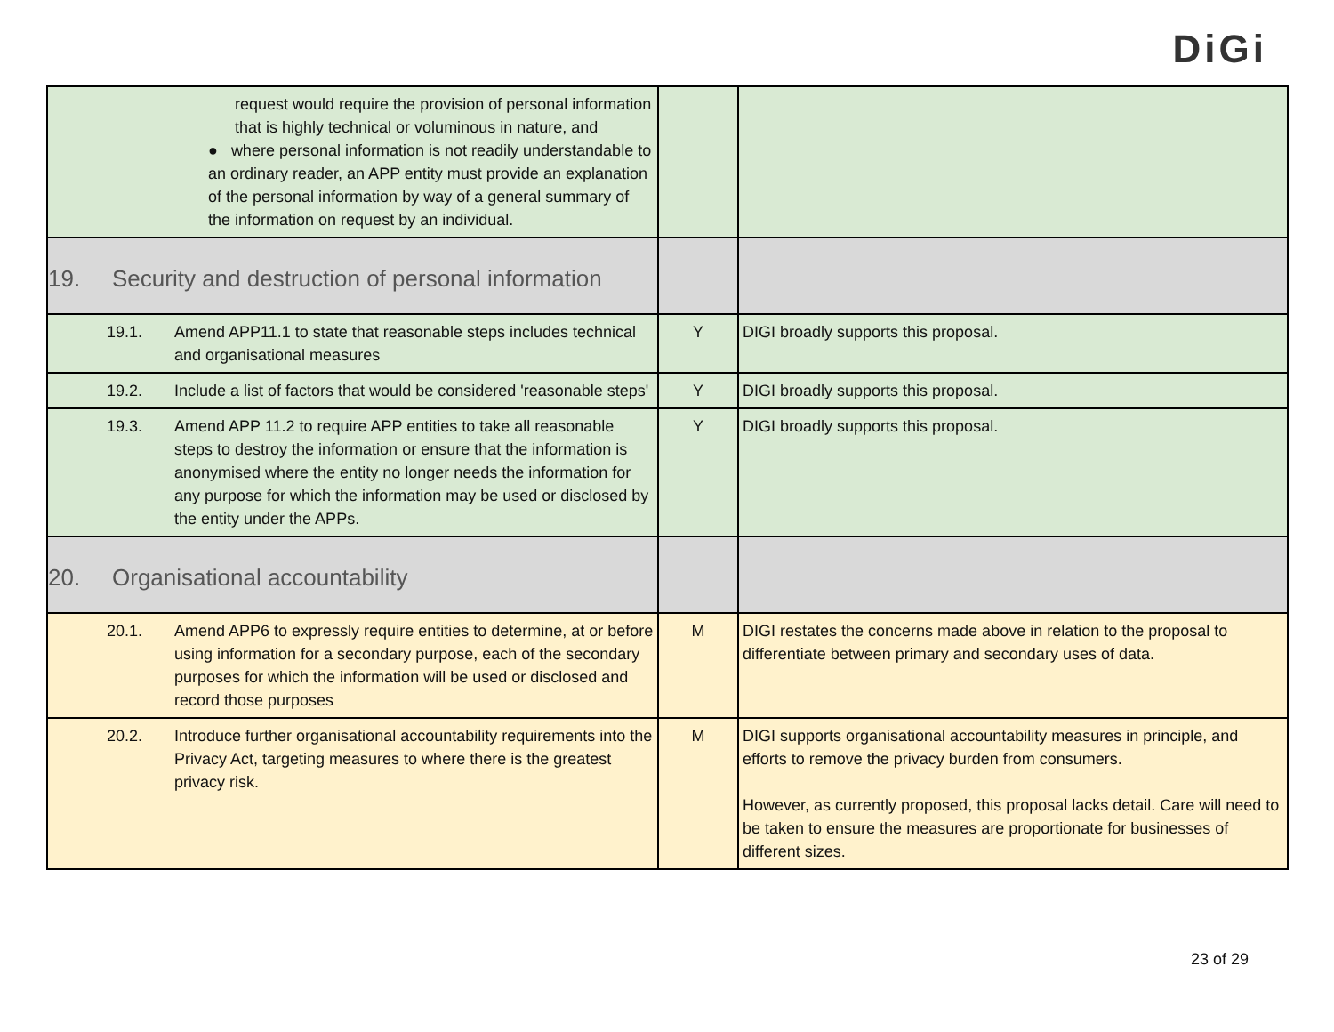DiGi
| request would require the provision of personal information that is highly technical or voluminous in nature, and ● where personal information is not readily understandable to an ordinary reader, an APP entity must provide an explanation of the personal information by way of a general summary of the information on request by an individual. | | |
| 19. Security and destruction of personal information | | |
| 19.1. Amend APP11.1 to state that reasonable steps includes technical and organisational measures | Y | DIGI broadly supports this proposal. |
| 19.2. Include a list of factors that would be considered 'reasonable steps' | Y | DIGI broadly supports this proposal. |
| 19.3. Amend APP 11.2 to require APP entities to take all reasonable steps to destroy the information or ensure that the information is anonymised where the entity no longer needs the information for any purpose for which the information may be used or disclosed by the entity under the APPs. | Y | DIGI broadly supports this proposal. |
| 20. Organisational accountability | | |
| 20.1. Amend APP6 to expressly require entities to determine, at or before using information for a secondary purpose, each of the secondary purposes for which the information will be used or disclosed and record those purposes | M | DIGI restates the concerns made above in relation to the proposal to differentiate between primary and secondary uses of data. |
| 20.2. Introduce further organisational accountability requirements into the Privacy Act, targeting measures to where there is the greatest privacy risk. | M | DIGI supports organisational accountability measures in principle, and efforts to remove the privacy burden from consumers. However, as currently proposed, this proposal lacks detail. Care will need to be taken to ensure the measures are proportionate for businesses of different sizes. |
23 of 29